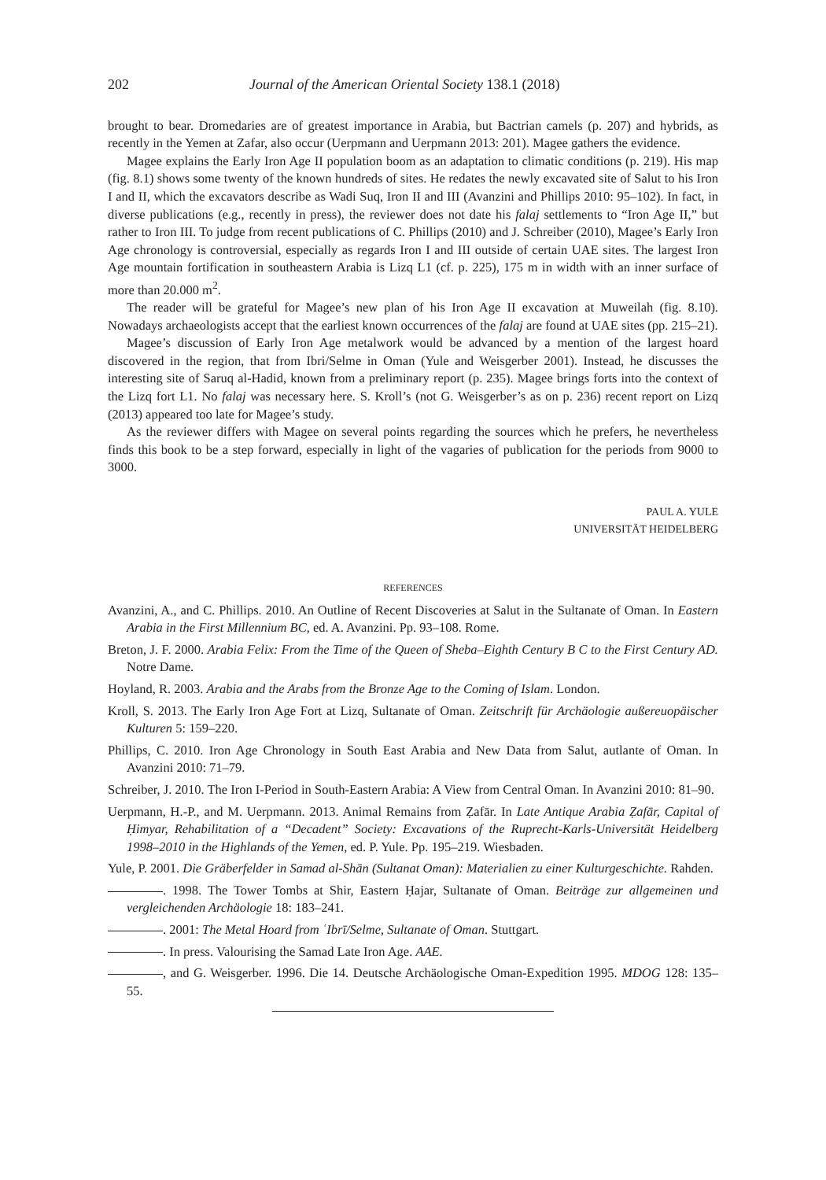202 Journal of the American Oriental Society 138.1 (2018)
brought to bear. Dromedaries are of greatest importance in Arabia, but Bactrian camels (p. 207) and hybrids, as recently in the Yemen at Zafar, also occur (Uerpmann and Uerpmann 2013: 201). Magee gathers the evidence.
Magee explains the Early Iron Age II population boom as an adaptation to climatic conditions (p. 219). His map (fig. 8.1) shows some twenty of the known hundreds of sites. He redates the newly excavated site of Salut to his Iron I and II, which the excavators describe as Wadi Suq, Iron II and III (Avanzini and Phillips 2010: 95–102). In fact, in diverse publications (e.g., recently in press), the reviewer does not date his falaj settlements to “Iron Age II,” but rather to Iron III. To judge from recent publications of C. Phillips (2010) and J. Schreiber (2010), Magee’s Early Iron Age chronology is controversial, especially as regards Iron I and III outside of certain UAE sites. The largest Iron Age mountain fortification in southeastern Arabia is Lizq L1 (cf. p. 225), 175 m in width with an inner surface of more than 20.000 m<sup>2</sup>.
The reader will be grateful for Magee’s new plan of his Iron Age II excavation at Muweilah (fig. 8.10). Nowadays archaeologists accept that the earliest known occurrences of the falaj are found at UAE sites (pp. 215–21).
Magee’s discussion of Early Iron Age metalwork would be advanced by a mention of the largest hoard discovered in the region, that from Ibri/Selme in Oman (Yule and Weisgerber 2001). Instead, he discusses the interesting site of Saruq al-Hadid, known from a preliminary report (p. 235). Magee brings forts into the context of the Lizq fort L1. No falaj was necessary here. S. Kroll’s (not G. Weisgerber’s as on p. 236) recent report on Lizq (2013) appeared too late for Magee’s study.
As the reviewer differs with Magee on several points regarding the sources which he prefers, he nevertheless finds this book to be a step forward, especially in light of the vagaries of publication for the periods from 9000 to 3000.
PAUL A. YULE
UNIVERSITÄT HEIDELBERG
REFERENCES
Avanzini, A., and C. Phillips. 2010. An Outline of Recent Discoveries at Salut in the Sultanate of Oman. In Eastern Arabia in the First Millennium BC, ed. A. Avanzini. Pp. 93–108. Rome.
Breton, J. F. 2000. Arabia Felix: From the Time of the Queen of Sheba–Eighth Century B C to the First Century AD. Notre Dame.
Hoyland, R. 2003. Arabia and the Arabs from the Bronze Age to the Coming of Islam. London.
Kroll, S. 2013. The Early Iron Age Fort at Lizq, Sultanate of Oman. Zeitschrift für Archäologie außereuopäischer Kulturen 5: 159–220.
Phillips, C. 2010. Iron Age Chronology in South East Arabia and New Data from Salut, autlante of Oman. In Avanzini 2010: 71–79.
Schreiber, J. 2010. The Iron I-Period in South-Eastern Arabia: A View from Central Oman. In Avanzini 2010: 81–90.
Uerpmann, H.-P., and M. Uerpmann. 2013. Animal Remains from Ẓafār. In Late Antique Arabia Ẓafār, Capital of Ḥimyar, Rehabilitation of a “Decadent” Society: Excavations of the Ruprecht-Karls-Universität Heidelberg 1998–2010 in the Highlands of the Yemen, ed. P. Yule. Pp. 195–219. Wiesbaden.
Yule, P. 2001. Die Gräberfelder in Samad al-Shān (Sultanat Oman): Materialien zu einer Kulturgeschichte. Rahden.
. 1998. The Tower Tombs at Shir, Eastern Ḥajar, Sultanate of Oman. Beiträge zur allgemeinen und vergleichenden Archäologie 18: 183–241.
. 2001: The Metal Hoard from ʿIbrī/Selme, Sultanate of Oman. Stuttgart.
. In press. Valourising the Samad Late Iron Age. AAE.
, and G. Weisgerber. 1996. Die 14. Deutsche Archäologische Oman-Expedition 1995. MDOG 128: 135–55.